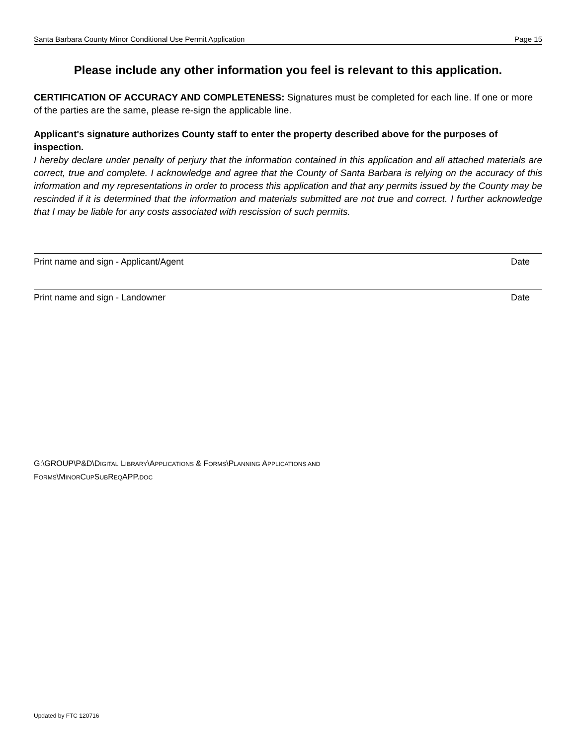Santa Barbara County Minor Conditional Use Permit Application Page 15
Please include any other information you feel is relevant to this application.
CERTIFICATION OF ACCURACY AND COMPLETENESS: Signatures must be completed for each line. If one or more of the parties are the same, please re-sign the applicable line.
Applicant's signature authorizes County staff to enter the property described above for the purposes of inspection.
I hereby declare under penalty of perjury that the information contained in this application and all attached materials are correct, true and complete. I acknowledge and agree that the County of Santa Barbara is relying on the accuracy of this information and my representations in order to process this application and that any permits issued by the County may be rescinded if it is determined that the information and materials submitted are not true and correct. I further acknowledge that I may be liable for any costs associated with rescission of such permits.
Print name and sign - Applicant/Agent Date
Print name and sign - Landowner Date
G:\GROUP\P&D\DIGITAL LIBRARY\APPLICATIONS & FORMS\PLANNING APPLICATIONS AND
FORMS\MINORCUPSUBREQAPP.DOC
Updated by FTC 120716